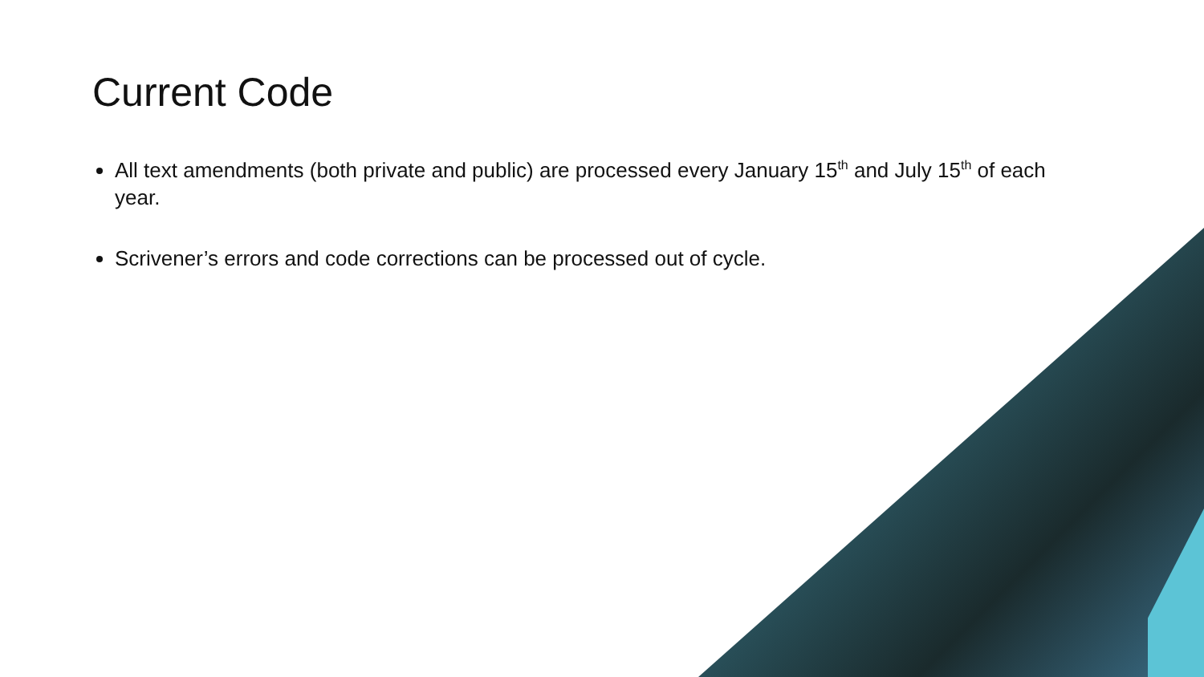Current Code
All text amendments (both private and public) are processed every January 15<sup>th</sup> and July 15<sup>th</sup> of each year.
Scrivener’s errors and code corrections can be processed out of cycle.